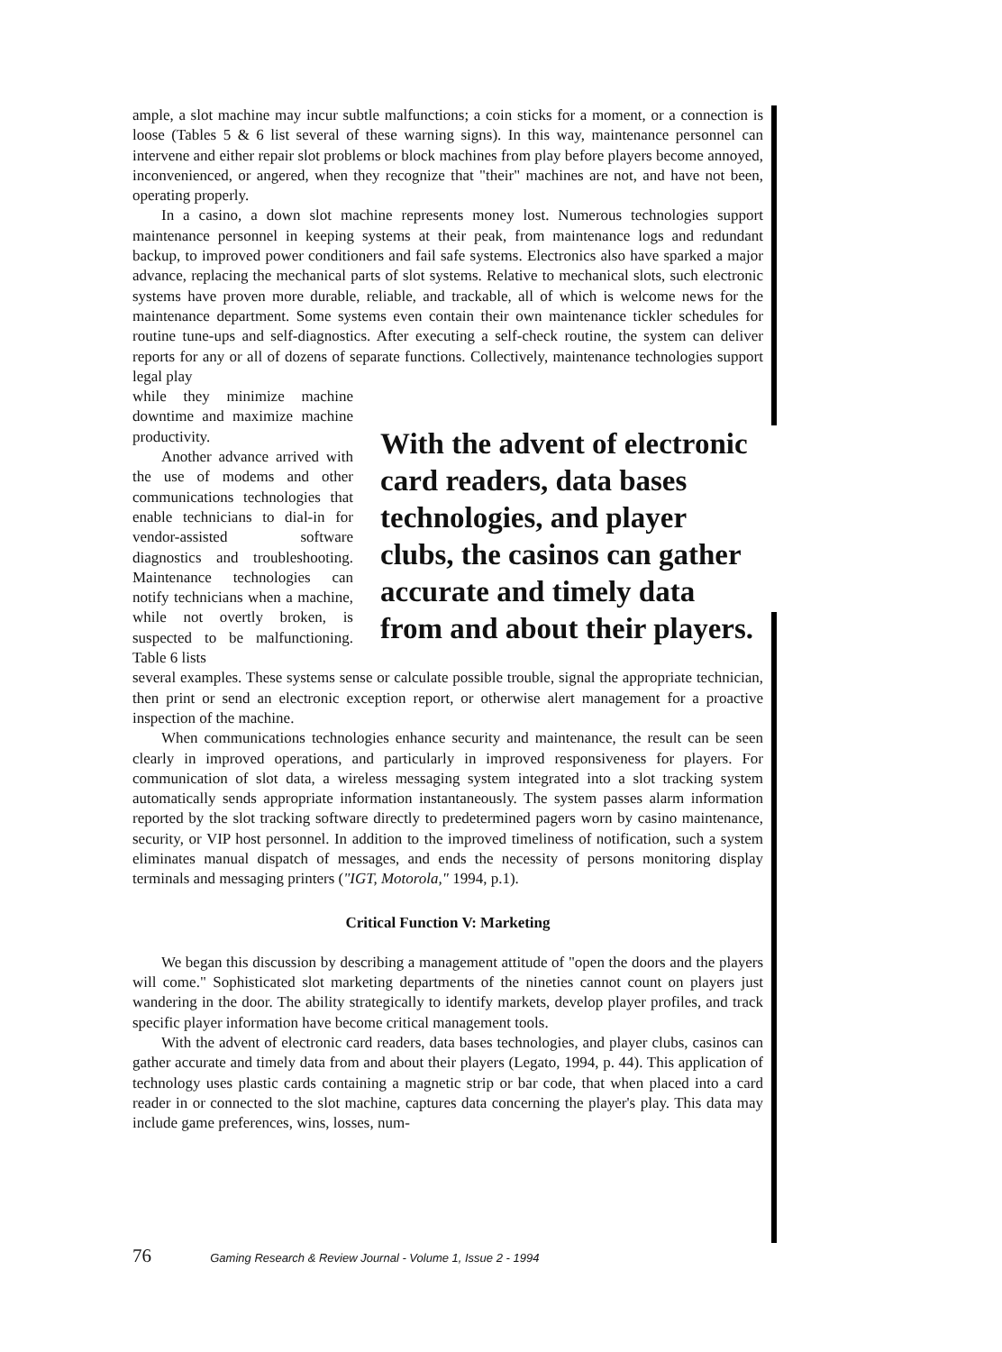ample, a slot machine may incur subtle malfunctions; a coin sticks for a moment, or a connection is loose (Tables 5 & 6 list several of these warning signs). In this way, maintenance personnel can intervene and either repair slot problems or block machines from play before players become annoyed, inconvenienced, or angered, when they recognize that "their" machines are not, and have not been, operating properly.
In a casino, a down slot machine represents money lost. Numerous technologies support maintenance personnel in keeping systems at their peak, from maintenance logs and redundant backup, to improved power conditioners and fail safe systems. Electronics also have sparked a major advance, replacing the mechanical parts of slot systems. Relative to mechanical slots, such electronic systems have proven more durable, reliable, and trackable, all of which is welcome news for the maintenance department. Some systems even contain their own maintenance tickler schedules for routine tune-ups and self-diagnostics. After executing a self-check routine, the system can deliver reports for any or all of dozens of separate functions. Collectively, maintenance technologies support legal play
while they minimize machine downtime and maximize machine productivity.
Another advance arrived with the use of modems and other communications technologies that enable technicians to dial-in for vendor-assisted software diagnostics and troubleshooting. Maintenance technologies can notify technicians when a machine, while not overtly broken, is suspected to be malfunctioning. Table 6 lists
With the advent of electronic card readers, data bases technologies, and player clubs, the casinos can gather accurate and timely data from and about their players.
several examples. These systems sense or calculate possible trouble, signal the appropriate technician, then print or send an electronic exception report, or otherwise alert management for a proactive inspection of the machine.
When communications technologies enhance security and maintenance, the result can be seen clearly in improved operations, and particularly in improved responsiveness for players. For communication of slot data, a wireless messaging system integrated into a slot tracking system automatically sends appropriate information instantaneously. The system passes alarm information reported by the slot tracking software directly to predetermined pagers worn by casino maintenance, security, or VIP host personnel. In addition to the improved timeliness of notification, such a system eliminates manual dispatch of messages, and ends the necessity of persons monitoring display terminals and messaging printers ("IGT, Motorola," 1994, p.1).
Critical Function V: Marketing
We began this discussion by describing a management attitude of "open the doors and the players will come." Sophisticated slot marketing departments of the nineties cannot count on players just wandering in the door. The ability strategically to identify markets, develop player profiles, and track specific player information have become critical management tools.
With the advent of electronic card readers, data bases technologies, and player clubs, casinos can gather accurate and timely data from and about their players (Legato, 1994, p. 44). This application of technology uses plastic cards containing a magnetic strip or bar code, that when placed into a card reader in or connected to the slot machine, captures data concerning the player's play. This data may include game preferences, wins, losses, num-
76 Gaming Research & Review Journal - Volume 1, Issue 2 - 1994